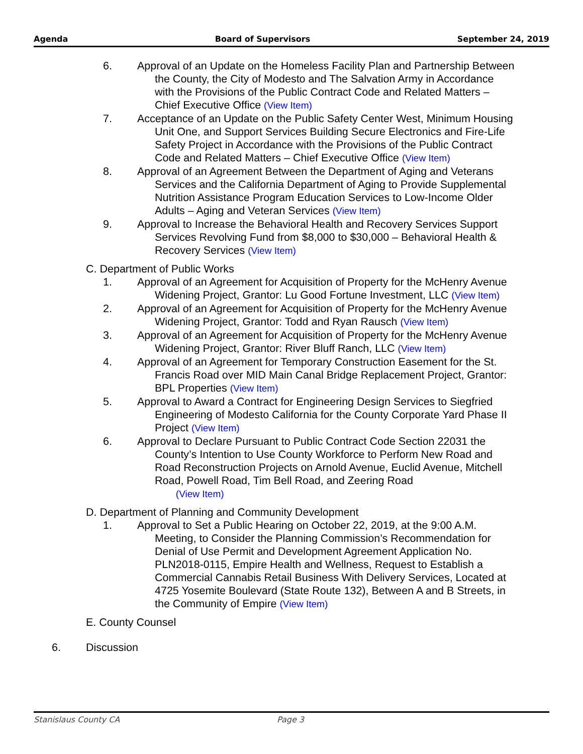Agenda Board of Supervisors September 24, 2019
6. Approval of an Update on the Homeless Facility Plan and Partnership Between the County, the City of Modesto and The Salvation Army in Accordance with the Provisions of the Public Contract Code and Related Matters – Chief Executive Office (View Item)
7. Acceptance of an Update on the Public Safety Center West, Minimum Housing Unit One, and Support Services Building Secure Electronics and Fire-Life Safety Project in Accordance with the Provisions of the Public Contract Code and Related Matters – Chief Executive Office (View Item)
8. Approval of an Agreement Between the Department of Aging and Veterans Services and the California Department of Aging to Provide Supplemental Nutrition Assistance Program Education Services to Low-Income Older Adults – Aging and Veteran Services (View Item)
9. Approval to Increase the Behavioral Health and Recovery Services Support Services Revolving Fund from $8,000 to $30,000 – Behavioral Health & Recovery Services (View Item)
C. Department of Public Works
1. Approval of an Agreement for Acquisition of Property for the McHenry Avenue Widening Project, Grantor: Lu Good Fortune Investment, LLC (View Item)
2. Approval of an Agreement for Acquisition of Property for the McHenry Avenue Widening Project, Grantor: Todd and Ryan Rausch (View Item)
3. Approval of an Agreement for Acquisition of Property for the McHenry Avenue Widening Project, Grantor: River Bluff Ranch, LLC (View Item)
4. Approval of an Agreement for Temporary Construction Easement for the St. Francis Road over MID Main Canal Bridge Replacement Project, Grantor: BPL Properties (View Item)
5. Approval to Award a Contract for Engineering Design Services to Siegfried Engineering of Modesto California for the County Corporate Yard Phase II Project (View Item)
6. Approval to Declare Pursuant to Public Contract Code Section 22031 the County’s Intention to Use County Workforce to Perform New Road and Road Reconstruction Projects on Arnold Avenue, Euclid Avenue, Mitchell Road, Powell Road, Tim Bell Road, and Zeering Road
(View Item)
D. Department of Planning and Community Development
1. Approval to Set a Public Hearing on October 22, 2019, at the 9:00 A.M. Meeting, to Consider the Planning Commission’s Recommendation for Denial of Use Permit and Development Agreement Application No. PLN2018-0115, Empire Health and Wellness, Request to Establish a Commercial Cannabis Retail Business With Delivery Services, Located at 4725 Yosemite Boulevard (State Route 132), Between A and B Streets, in the Community of Empire (View Item)
E. County Counsel
6. Discussion
Stanislaus County CA Page 3